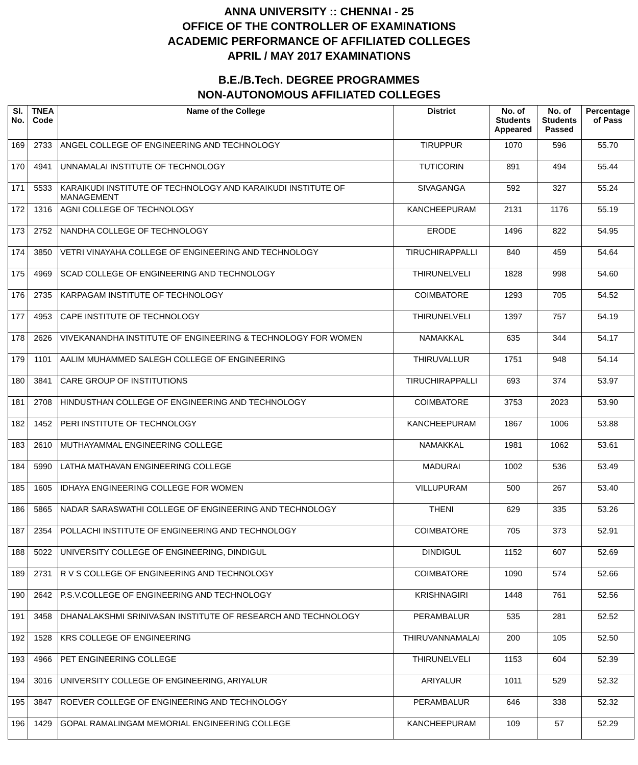ANNA UNIVERSITY :: CHENNAI - 25
OFFICE OF THE CONTROLLER OF EXAMINATIONS
ACADEMIC PERFORMANCE OF AFFILIATED COLLEGES
APRIL / MAY 2017 EXAMINATIONS
B.E./B.Tech. DEGREE PROGRAMMES
NON-AUTONOMOUS AFFILIATED COLLEGES
| Sl. No. | TNEA Code | Name of the College | District | No. of Students Appeared | No. of Students Passed | Percentage of Pass |
| --- | --- | --- | --- | --- | --- | --- |
| 169 | 2733 | ANGEL COLLEGE OF ENGINEERING AND TECHNOLOGY | TIRUPPUR | 1070 | 596 | 55.70 |
| 170 | 4941 | UNNAMALAI INSTITUTE OF TECHNOLOGY | TUTICORIN | 891 | 494 | 55.44 |
| 171 | 5533 | KARAIKUDI INSTITUTE OF TECHNOLOGY AND KARAIKUDI INSTITUTE OF MANAGEMENT | SIVAGANGA | 592 | 327 | 55.24 |
| 172 | 1316 | AGNI COLLEGE OF TECHNOLOGY | KANCHEEPURAM | 2131 | 1176 | 55.19 |
| 173 | 2752 | NANDHA COLLEGE OF TECHNOLOGY | ERODE | 1496 | 822 | 54.95 |
| 174 | 3850 | VETRI VINAYAHA COLLEGE OF ENGINEERING AND TECHNOLOGY | TIRUCHIRAPPALLI | 840 | 459 | 54.64 |
| 175 | 4969 | SCAD COLLEGE OF ENGINEERING AND TECHNOLOGY | THIRUNELVELI | 1828 | 998 | 54.60 |
| 176 | 2735 | KARPAGAM INSTITUTE OF TECHNOLOGY | COIMBATORE | 1293 | 705 | 54.52 |
| 177 | 4953 | CAPE INSTITUTE OF TECHNOLOGY | THIRUNELVELI | 1397 | 757 | 54.19 |
| 178 | 2626 | VIVEKANANDHA INSTITUTE OF ENGINEERING & TECHNOLOGY FOR WOMEN | NAMAKKAL | 635 | 344 | 54.17 |
| 179 | 1101 | AALIM MUHAMMED SALEGH COLLEGE OF ENGINEERING | THIRUVALLUR | 1751 | 948 | 54.14 |
| 180 | 3841 | CARE GROUP OF INSTITUTIONS | TIRUCHIRAPPALLI | 693 | 374 | 53.97 |
| 181 | 2708 | HINDUSTHAN COLLEGE OF ENGINEERING AND TECHNOLOGY | COIMBATORE | 3753 | 2023 | 53.90 |
| 182 | 1452 | PERI INSTITUTE OF TECHNOLOGY | KANCHEEPURAM | 1867 | 1006 | 53.88 |
| 183 | 2610 | MUTHAYAMMAL ENGINEERING COLLEGE | NAMAKKAL | 1981 | 1062 | 53.61 |
| 184 | 5990 | LATHA MATHAVAN ENGINEERING COLLEGE | MADURAI | 1002 | 536 | 53.49 |
| 185 | 1605 | IDHAYA ENGINEERING COLLEGE FOR WOMEN | VILLUPURAM | 500 | 267 | 53.40 |
| 186 | 5865 | NADAR SARASWATHI COLLEGE OF ENGINEERING AND TECHNOLOGY | THENI | 629 | 335 | 53.26 |
| 187 | 2354 | POLLACHI INSTITUTE OF ENGINEERING AND TECHNOLOGY | COIMBATORE | 705 | 373 | 52.91 |
| 188 | 5022 | UNIVERSITY COLLEGE OF ENGINEERING, DINDIGUL | DINDIGUL | 1152 | 607 | 52.69 |
| 189 | 2731 | R V S COLLEGE OF ENGINEERING AND TECHNOLOGY | COIMBATORE | 1090 | 574 | 52.66 |
| 190 | 2642 | P.S.V.COLLEGE OF ENGINEERING AND TECHNOLOGY | KRISHNAGIRI | 1448 | 761 | 52.56 |
| 191 | 3458 | DHANALAKSHMI SRINIVASAN INSTITUTE OF RESEARCH AND TECHNOLOGY | PERAMBALUR | 535 | 281 | 52.52 |
| 192 | 1528 | KRS COLLEGE OF ENGINEERING | THIRUVANNAMALAI | 200 | 105 | 52.50 |
| 193 | 4966 | PET ENGINEERING COLLEGE | THIRUNELVELI | 1153 | 604 | 52.39 |
| 194 | 3016 | UNIVERSITY COLLEGE OF ENGINEERING, ARIYALUR | ARIYALUR | 1011 | 529 | 52.32 |
| 195 | 3847 | ROEVER COLLEGE OF ENGINEERING AND TECHNOLOGY | PERAMBALUR | 646 | 338 | 52.32 |
| 196 | 1429 | GOPAL RAMALINGAM MEMORIAL ENGINEERING COLLEGE | KANCHEEPURAM | 109 | 57 | 52.29 |